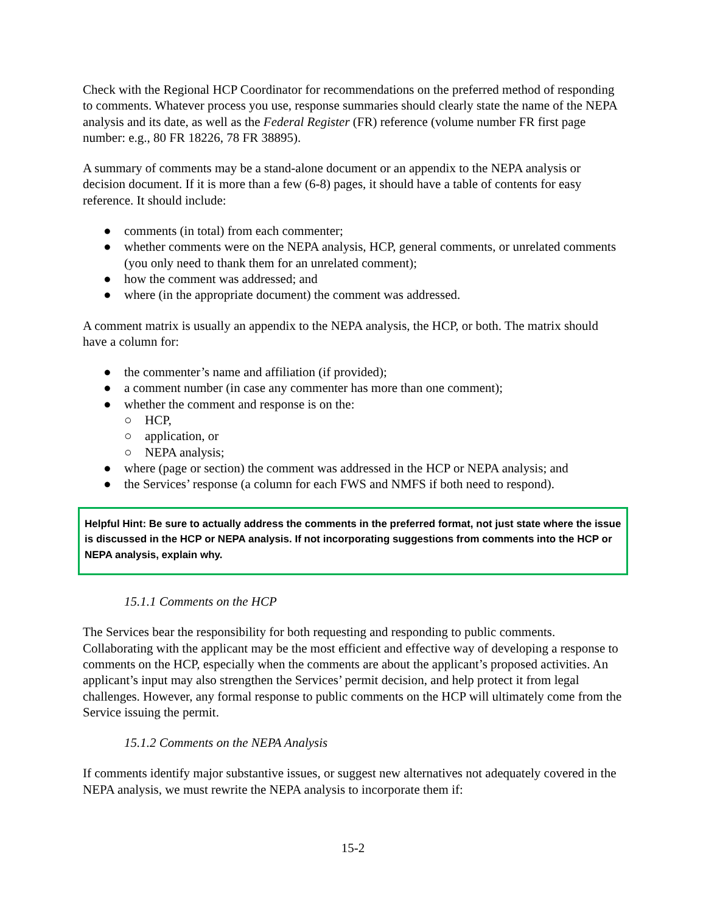Check with the Regional HCP Coordinator for recommendations on the preferred method of responding to comments. Whatever process you use, response summaries should clearly state the name of the NEPA analysis and its date, as well as the Federal Register (FR) reference (volume number FR first page number: e.g., 80 FR 18226, 78 FR 38895).
A summary of comments may be a stand-alone document or an appendix to the NEPA analysis or decision document. If it is more than a few (6-8) pages, it should have a table of contents for easy reference. It should include:
● comments (in total) from each commenter;
● whether comments were on the NEPA analysis, HCP, general comments, or unrelated comments (you only need to thank them for an unrelated comment);
● how the comment was addressed; and
● where (in the appropriate document) the comment was addressed.
A comment matrix is usually an appendix to the NEPA analysis, the HCP, or both. The matrix should have a column for:
● the commenter’s name and affiliation (if provided);
● a comment number (in case any commenter has more than one comment);
● whether the comment and response is on the:
○ HCP,
○ application, or
○ NEPA analysis;
● where (page or section) the comment was addressed in the HCP or NEPA analysis; and
● the Services’ response (a column for each FWS and NMFS if both need to respond).
Helpful Hint: Be sure to actually address the comments in the preferred format, not just state where the issue is discussed in the HCP or NEPA analysis. If not incorporating suggestions from comments into the HCP or NEPA analysis, explain why.
15.1.1 Comments on the HCP
The Services bear the responsibility for both requesting and responding to public comments. Collaborating with the applicant may be the most efficient and effective way of developing a response to comments on the HCP, especially when the comments are about the applicant’s proposed activities. An applicant’s input may also strengthen the Services’ permit decision, and help protect it from legal challenges. However, any formal response to public comments on the HCP will ultimately come from the Service issuing the permit.
15.1.2 Comments on the NEPA Analysis
If comments identify major substantive issues, or suggest new alternatives not adequately covered in the NEPA analysis, we must rewrite the NEPA analysis to incorporate them if:
15-2